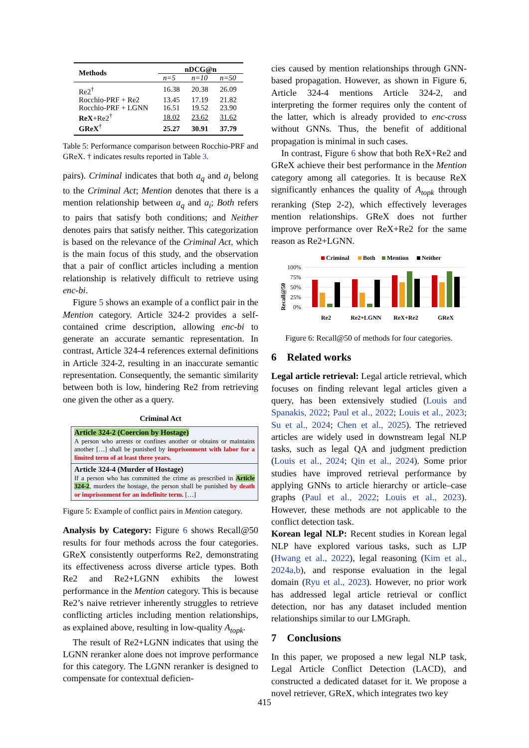| Methods | nDCG@n | | |
| --- | --- | --- | --- |
| | n=5 | n=10 | n=50 |
| Re2<sup>†</sup> | 16.38 | 20.38 | 26.09 |
| Rocchio-PRF + Re2 | 13.45 | 17.19 | 21.82 |
| Rocchio-PRF + LGNN | 16.51 | 19.52 | 23.90 |
| ReX +Re2<sup>†</sup> | 18.02 | 23.62 | 31.62 |
| GReX<sup>†</sup> | 25.27 | 30.91 | 37.79 |
Table 5: Performance comparison between Rocchio-PRF and GReX. † indicates results reported in Table 3.
pairs). Criminal indicates that both a<sub>q</sub> and a<sub>i</sub> belong to the Criminal Act; Mention denotes that there is a mention relationship between a<sub>q</sub> and a<sub>i</sub>; Both refers to pairs that satisfy both conditions; and Neither denotes pairs that satisfy neither. This categorization is based on the relevance of the Criminal Act, which is the main focus of this study, and the observation that a pair of conflict articles including a mention relationship is relatively difficult to retrieve using enc-bi.
Figure 5 shows an example of a conflict pair in the Mention category. Article 324-2 provides a self-contained crime description, allowing enc-bi to generate an accurate semantic representation. In contrast, Article 324-4 references external definitions in Article 324-2, resulting in an inaccurate semantic representation. Consequently, the semantic similarity between both is low, hindering Re2 from retrieving one given the other as a query.
Criminal Act
Article 324-2 (Coercion by Hostage)
A person who arrests or confines another or obtains or maintains another […] shall be punished by imprisonment with labor for a limited term of at least three years.
Article 324-4 (Murder of Hostage)
If a person who has committed the crime as prescribed in Article 324-2, murders the hostage, the person shall be punished by death or imprisonment for an indefinite term. […]
Figure 5: Example of conflict pairs in Mention category.
Analysis by Category: Figure 6 shows Recall@50 results for four methods across the four categories. GReX consistently outperforms Re2, demonstrating its effectiveness across diverse article types. Both Re2 and Re2+LGNN exhibits the lowest performance in the Mention category. This is because Re2’s naive retriever inherently struggles to retrieve conflicting articles including mention relationships, as explained above, resulting in low-quality A<sub>topk</sub>.
The result of Re2+LGNN indicates that using the LGNN reranker alone does not improve performance for this category. The LGNN reranker is designed to compensate for contextual deficien-
cies caused by mention relationships through GNN-based propagation. However, as shown in Figure 6, Article 324-4 mentions Article 324-2, and interpreting the former requires only the content of the latter, which is already provided to enc-cross without GNNs. Thus, the benefit of additional propagation is minimal in such cases.
In contrast, Figure 6 show that both ReX+Re2 and GReX achieve their best performance in the Mention category among all categories. It is because ReX significantly enhances the quality of A<sub>topk</sub> through reranking (Step 2-2), which effectively leverages mention relationships. GReX does not further improve performance over ReX+Re2 for the same reason as Re2+LGNN.
Criminal
Both
Mention
Neither
Recall@50
100%
75%
50%
25%
0%
Re2
Re2+LGNN
ReX+Re2
GReX
Figure 6: Recall@50 of methods for four categories.
6 Related works
Legal article retrieval: Legal article retrieval, which focuses on finding relevant legal articles given a query, has been extensively studied (Louis and Spanakis, 2022; Paul et al., 2022; Louis et al., 2023; Su et al., 2024; Chen et al., 2025). The retrieved articles are widely used in downstream legal NLP tasks, such as legal QA and judgment prediction (Louis et al., 2024; Qin et al., 2024). Some prior studies have improved retrieval performance by applying GNNs to article hierarchy or article–case graphs (Paul et al., 2022; Louis et al., 2023). However, these methods are not applicable to the conflict detection task.
Korean legal NLP: Recent studies in Korean legal NLP have explored various tasks, such as LJP (Hwang et al., 2022), legal reasoning (Kim et al., 2024a,b), and response evaluation in the legal domain (Ryu et al., 2023). However, no prior work has addressed legal article retrieval or conflict detection, nor has any dataset included mention relationships similar to our LMGraph.
7 Conclusions
In this paper, we proposed a new legal NLP task, Legal Article Conflict Detection (LACD), and constructed a dedicated dataset for it. We propose a novel retriever, GReX, which integrates two key
415